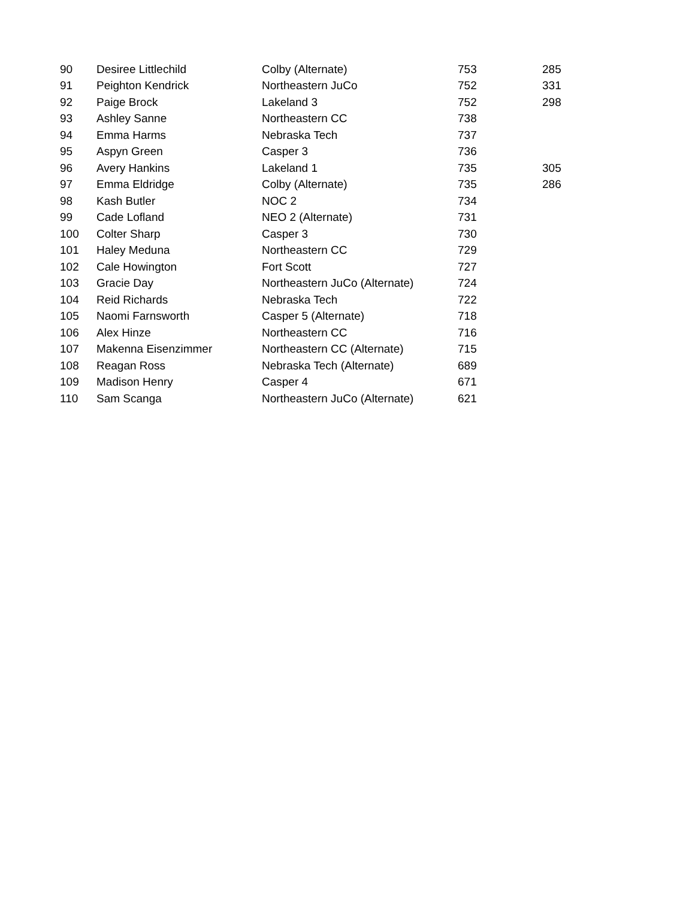| 90 | Desiree Littlechild | Colby (Alternate) | 753 | 285 |
| 91 | Peighton Kendrick | Northeastern JuCo | 752 | 331 |
| 92 | Paige Brock | Lakeland 3 | 752 | 298 |
| 93 | Ashley Sanne | Northeastern CC | 738 | |
| 94 | Emma Harms | Nebraska Tech | 737 | |
| 95 | Aspyn Green | Casper 3 | 736 | |
| 96 | Avery Hankins | Lakeland 1 | 735 | 305 |
| 97 | Emma Eldridge | Colby (Alternate) | 735 | 286 |
| 98 | Kash Butler | NOC 2 | 734 | |
| 99 | Cade Lofland | NEO 2 (Alternate) | 731 | |
| 100 | Colter Sharp | Casper 3 | 730 | |
| 101 | Haley Meduna | Northeastern CC | 729 | |
| 102 | Cale Howington | Fort Scott | 727 | |
| 103 | Gracie Day | Northeastern JuCo (Alternate) | 724 | |
| 104 | Reid Richards | Nebraska Tech | 722 | |
| 105 | Naomi Farnsworth | Casper 5 (Alternate) | 718 | |
| 106 | Alex Hinze | Northeastern CC | 716 | |
| 107 | Makenna Eisenzimmer | Northeastern CC (Alternate) | 715 | |
| 108 | Reagan Ross | Nebraska Tech (Alternate) | 689 | |
| 109 | Madison Henry | Casper 4 | 671 | |
| 110 | Sam Scanga | Northeastern JuCo (Alternate) | 621 | |